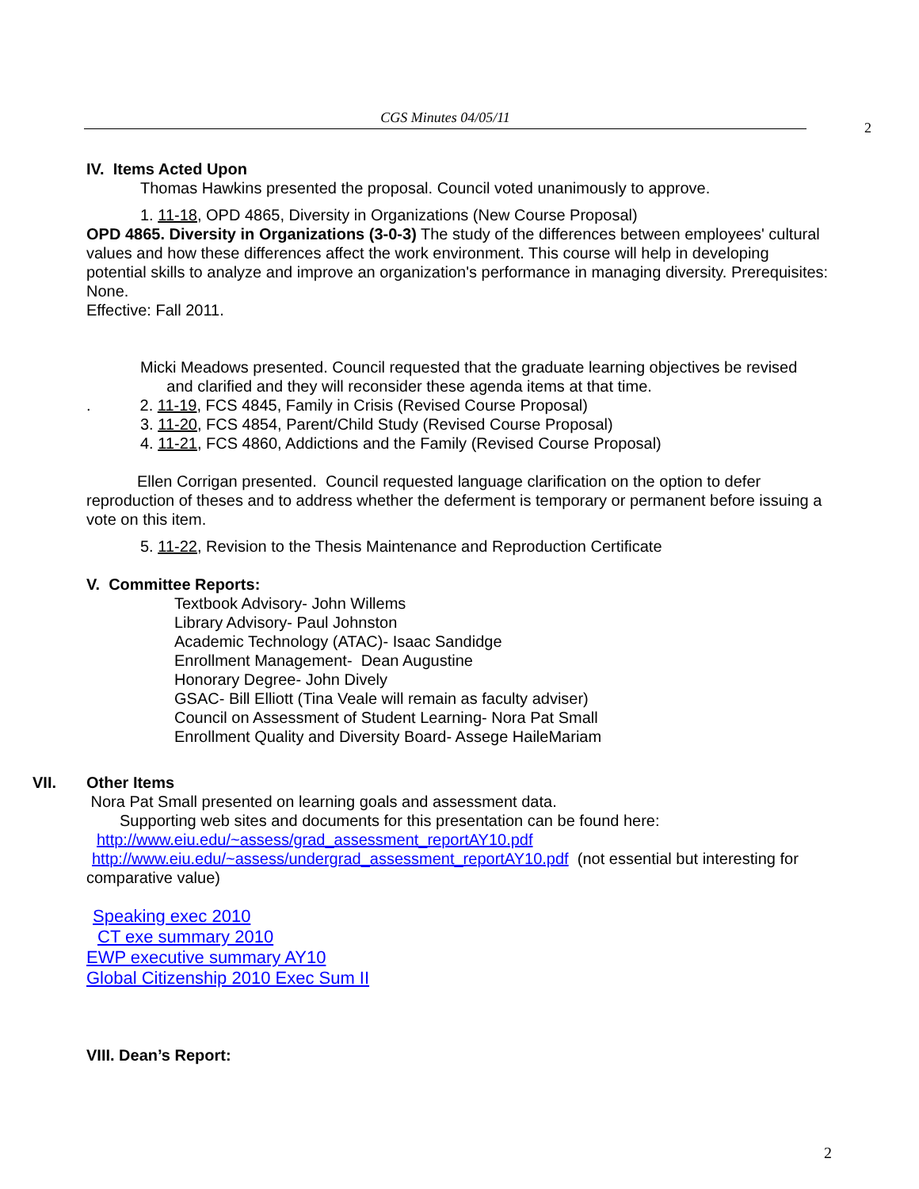CGS Minutes 04/05/11
2
IV. Items Acted Upon
Thomas Hawkins presented the proposal. Council voted unanimously to approve.
1. 11-18, OPD 4865, Diversity in Organizations (New Course Proposal)
OPD 4865. Diversity in Organizations (3-0-3) The study of the differences between employees' cultural values and how these differences affect the work environment. This course will help in developing potential skills to analyze and improve an organization's performance in managing diversity. Prerequisites: None.
Effective: Fall 2011.
Micki Meadows presented. Council requested that the graduate learning objectives be revised
and clarified and they will reconsider these agenda items at that time.
. 2. 11-19, FCS 4845, Family in Crisis (Revised Course Proposal)
3. 11-20, FCS 4854, Parent/Child Study (Revised Course Proposal)
4. 11-21, FCS 4860, Addictions and the Family (Revised Course Proposal)
Ellen Corrigan presented. Council requested language clarification on the option to defer reproduction of theses and to address whether the deferment is temporary or permanent before issuing a vote on this item.
5. 11-22, Revision to the Thesis Maintenance and Reproduction Certificate
V. Committee Reports:
Textbook Advisory- John Willems
Library Advisory- Paul Johnston
Academic Technology (ATAC)- Isaac Sandidge
Enrollment Management- Dean Augustine
Honorary Degree- John Dively
GSAC- Bill Elliott (Tina Veale will remain as faculty adviser)
Council on Assessment of Student Learning- Nora Pat Small
Enrollment Quality and Diversity Board- Assege HaileMariam
VII. Other Items
Nora Pat Small presented on learning goals and assessment data.
Supporting web sites and documents for this presentation can be found here:
http://www.eiu.edu/~assess/grad_assessment_reportAY10.pdf
http://www.eiu.edu/~assess/undergrad_assessment_reportAY10.pdf (not essential but interesting for comparative value)
Speaking exec 2010
CT exe summary 2010
EWP executive summary AY10
Global Citizenship 2010 Exec Sum II
VIII. Dean’s Report:
2